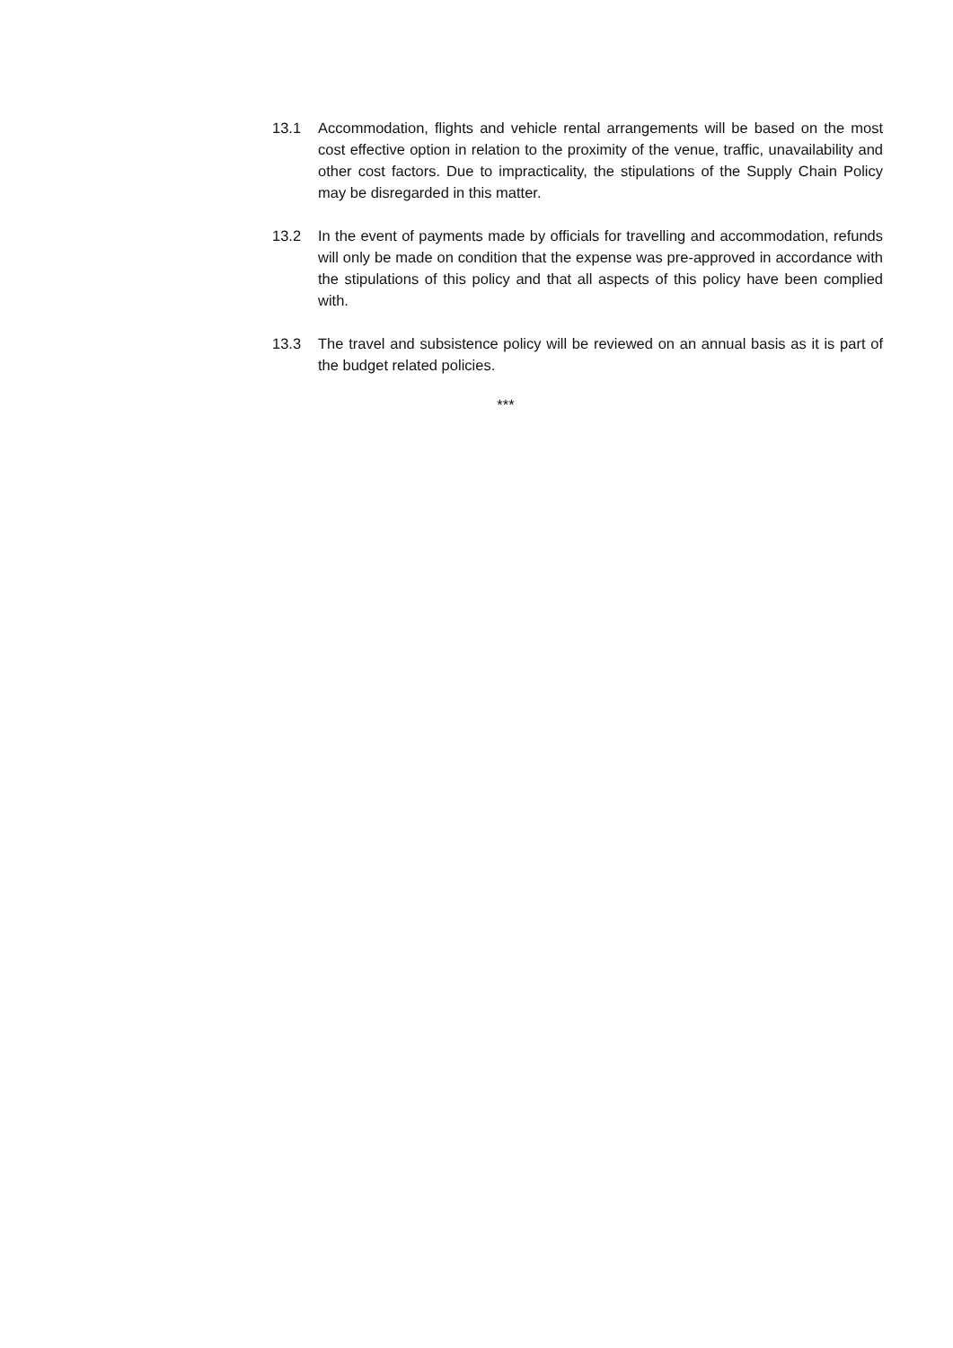13.1 Accommodation, flights and vehicle rental arrangements will be based on the most cost effective option in relation to the proximity of the venue, traffic, unavailability and other cost factors. Due to impracticality, the stipulations of the Supply Chain Policy may be disregarded in this matter.
13.2 In the event of payments made by officials for travelling and accommodation, refunds will only be made on condition that the expense was pre-approved in accordance with the stipulations of this policy and that all aspects of this policy have been complied with.
13.3 The travel and subsistence policy will be reviewed on an annual basis as it is part of the budget related policies.
***